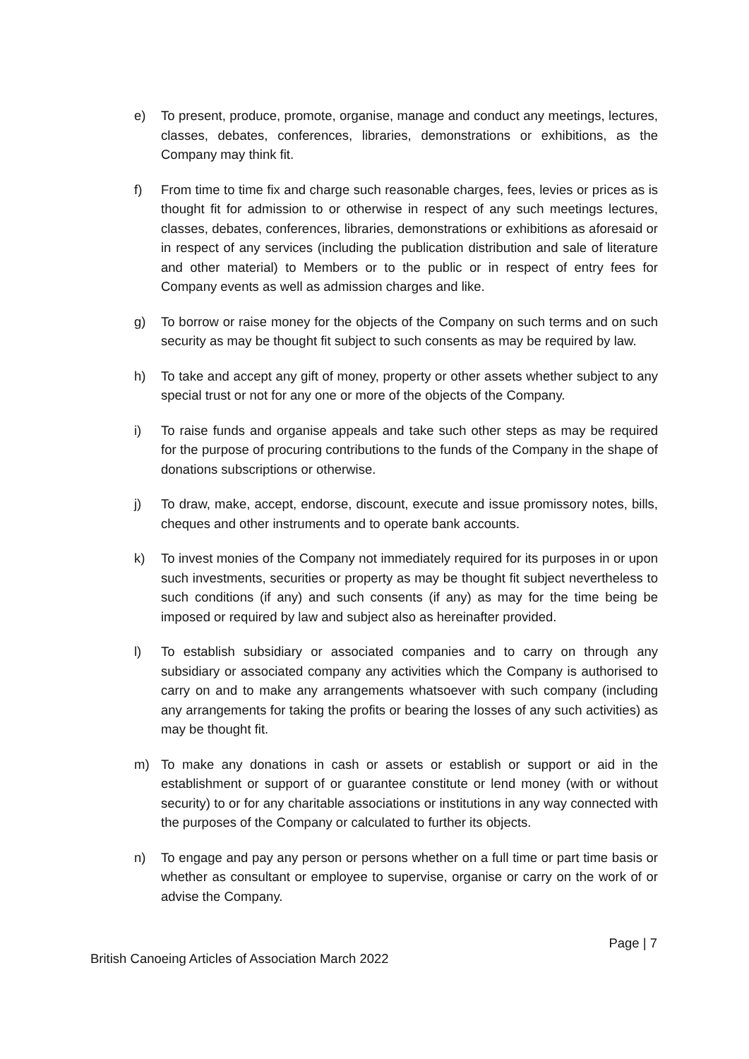e) To present, produce, promote, organise, manage and conduct any meetings, lectures, classes, debates, conferences, libraries, demonstrations or exhibitions, as the Company may think fit.
f) From time to time fix and charge such reasonable charges, fees, levies or prices as is thought fit for admission to or otherwise in respect of any such meetings lectures, classes, debates, conferences, libraries, demonstrations or exhibitions as aforesaid or in respect of any services (including the publication distribution and sale of literature and other material) to Members or to the public or in respect of entry fees for Company events as well as admission charges and like.
g) To borrow or raise money for the objects of the Company on such terms and on such security as may be thought fit subject to such consents as may be required by law.
h) To take and accept any gift of money, property or other assets whether subject to any special trust or not for any one or more of the objects of the Company.
i) To raise funds and organise appeals and take such other steps as may be required for the purpose of procuring contributions to the funds of the Company in the shape of donations subscriptions or otherwise.
j) To draw, make, accept, endorse, discount, execute and issue promissory notes, bills, cheques and other instruments and to operate bank accounts.
k) To invest monies of the Company not immediately required for its purposes in or upon such investments, securities or property as may be thought fit subject nevertheless to such conditions (if any) and such consents (if any) as may for the time being be imposed or required by law and subject also as hereinafter provided.
l) To establish subsidiary or associated companies and to carry on through any subsidiary or associated company any activities which the Company is authorised to carry on and to make any arrangements whatsoever with such company (including any arrangements for taking the profits or bearing the losses of any such activities) as may be thought fit.
m) To make any donations in cash or assets or establish or support or aid in the establishment or support of or guarantee constitute or lend money (with or without security) to or for any charitable associations or institutions in any way connected with the purposes of the Company or calculated to further its objects.
n) To engage and pay any person or persons whether on a full time or part time basis or whether as consultant or employee to supervise, organise or carry on the work of or advise the Company.
Page | 7
British Canoeing Articles of Association March 2022